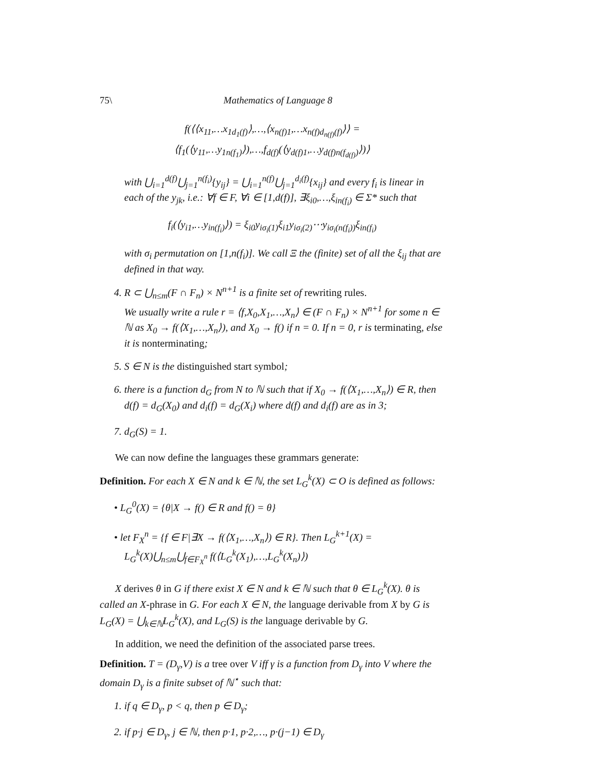75\ Mathematics of Language 8
f(⟨⟨x<sub>11</sub>,…x<sub>1d<sub>1</sub>(f)</sub>⟩,…,⟨x<sub>n(f)1</sub>,…x<sub>n(f)d<sub>n(f)</sub>(f)</sub>⟩⟩ =
⟨f<sub>1</sub>(⟨y<sub>11</sub>,…y<sub>1n(f<sub>1</sub>)</sub>⟩),…,f<sub>d(f)</sub>(⟨y<sub>d(f)1</sub>,…y<sub>d(f)n(f<sub>d(f)</sub>)</sub>⟩)⟩
with ⋃<sub>i=1</sub><sup>d(f)</sup>⋃<sub>j=1</sub><sup>n(f<sub>i</sub>)</sup>{y<sub>ij</sub>} = ⋃<sub>i=1</sub><sup>n(f)</sup>⋃<sub>j=1</sub><sup>d<sub>i</sub>(f)</sup>{x<sub>ij</sub>} and every f<sub>i</sub> is linear in each of the y<sub>jk</sub>, i.e.: ∀f ∈ F, ∀i ∈ [1,d(f)], ∃ξ<sub>i0</sub>,…,ξ<sub>in(f<sub>i</sub>)</sub> ∈ Σ* such that
f<sub>i</sub>(⟨y<sub>i1</sub>,…y<sub>in(f<sub>i</sub>)</sub>⟩) = ξ<sub>i0</sub>y<sub>iσ<sub>i</sub>(1)</sub>ξ<sub>i1</sub>y<sub>iσ<sub>i</sub>(2)</sub>⋯y<sub>iσ<sub>i</sub>(n(f<sub>i</sub>))</sub>ξ<sub>in(f<sub>i</sub>)</sub>
with σ<sub>i</sub> permutation on [1,n(f<sub>i</sub>)]. We call Ξ the (finite) set of all the ξ<sub>ij</sub> that are defined in that way.
4. R ⊂ ⋃<sub>n≤m</sub>(F ∩ F<sub>n</sub>) × N<sup>n+1</sup> is a finite set of rewriting rules.
We usually write a rule r = ⟨f,X<sub>0</sub>,X<sub>1</sub>,…,X<sub>n</sub>⟩ ∈ (F ∩ F<sub>n</sub>) × N<sup>n+1</sup> for some n ∈ ℕ as X<sub>0</sub> → f(⟨X<sub>1</sub>,…,X<sub>n</sub>⟩), and X<sub>0</sub> → f() if n = 0. If n = 0, r is terminating, else it is nonterminating;
5. S ∈ N is the distinguished start symbol;
6. there is a function d<sub>G</sub> from N to ℕ such that if X<sub>0</sub> → f(⟨X<sub>1</sub>,…,X<sub>n</sub>⟩) ∈ R, then d(f) = d<sub>G</sub>(X<sub>0</sub>) and d<sub>i</sub>(f) = d<sub>G</sub>(X<sub>i</sub>) where d(f) and d<sub>i</sub>(f) are as in 3;
7. d<sub>G</sub>(S) = 1.
We can now define the languages these grammars generate:
Definition. For each X ∈ N and k ∈ ℕ, the set L<sub>G</sub><sup>k</sup>(X) ⊂ O is defined as follows:
• L<sub>G</sub><sup>0</sup>(X) = {θ|X → f() ∈ R and f() = θ}
• let F<sub>X</sub><sup>n</sup> = {f ∈ F|∃X → f(⟨X<sub>1</sub>,…,X<sub>n</sub>⟩) ∈ R}. Then L<sub>G</sub><sup>k+1</sup>(X) = L<sub>G</sub><sup>k</sup>(X)⋃<sub>n≤m</sub>⋃<sub>f∈F<sub>X</sub><sup>n</sup></sub> f(⟨L<sub>G</sub><sup>k</sup>(X<sub>1</sub>),…,L<sub>G</sub><sup>k</sup>(X<sub>n</sub>)⟩)
X derives θ in G if there exist X ∈ N and k ∈ ℕ such that θ ∈ L<sub>G</sub><sup>k</sup>(X). θ is called an X-phrase in G. For each X ∈ N, the language derivable from X by G is L<sub>G</sub>(X) = ⋃<sub>k∈ℕ</sub>L<sub>G</sub><sup>k</sup>(X), and L<sub>G</sub>(S) is the language derivable by G.
In addition, we need the definition of the associated parse trees.
Definition. T = (D<sub>γ</sub>,V) is a tree over V iff γ is a function from D<sub>γ</sub> into V where the domain D<sub>γ</sub> is a finite subset of ℕ<sup>⋆</sup> such that:
1. if q ∈ D<sub>γ</sub>, p < q, then p ∈ D<sub>γ</sub>;
2. if p·j ∈ D<sub>γ</sub>, j ∈ ℕ, then p·1, p·2,…, p·(j−1) ∈ D<sub>γ</sub>